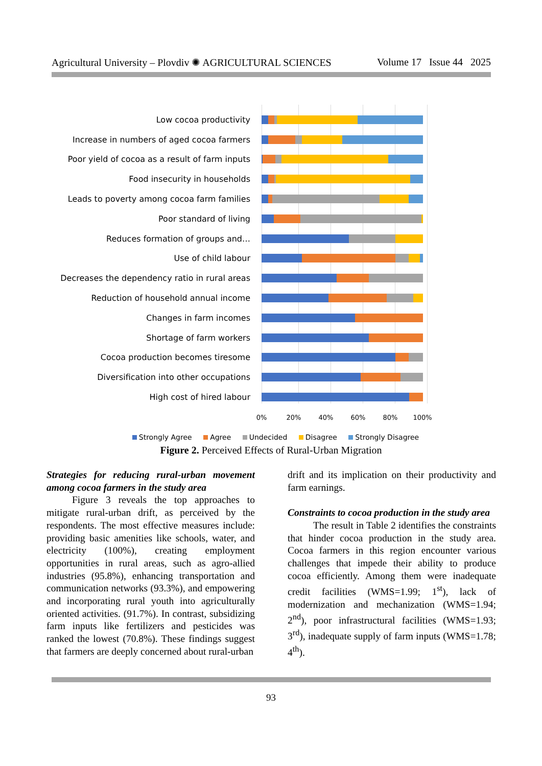Agricultural University – Plovdiv ✺ AGRICULTURAL SCIENCES Volume 17 Issue 44 2025
Low cocoa productivity
Increase in numbers of aged cocoa farmers
Poor yield of cocoa as a result of farm inputs
Food insecurity in households
Leads to poverty among cocoa farm families
Poor standard of living
Reduces formation of groups and…
Use of child labour
Decreases the dependency ratio in rural areas
Reduction of household annual income
Changes in farm incomes
Shortage of farm workers
Cocoa production becomes tiresome
Diversification into other occupations
High cost of hired labour
0% 20% 40% 60% 80% 100%
Strongly Agree Agree Undecided Disagree Strongly Disagree
Figure 2. Perceived Effects of Rural-Urban Migration
Strategies for reducing rural-urban movement among cocoa farmers in the study area
Figure 3 reveals the top approaches to mitigate rural-urban drift, as perceived by the respondents. The most effective measures include: providing basic amenities like schools, water, and electricity (100%), creating employment opportunities in rural areas, such as agro-allied industries (95.8%), enhancing transportation and communication networks (93.3%), and empowering and incorporating rural youth into agriculturally oriented activities. (91.7%). In contrast, subsidizing farm inputs like fertilizers and pesticides was ranked the lowest (70.8%). These findings suggest that farmers are deeply concerned about rural-urban
drift and its implication on their productivity and farm earnings.
Constraints to cocoa production in the study area
The result in Table 2 identifies the constraints that hinder cocoa production in the study area. Cocoa farmers in this region encounter various challenges that impede their ability to produce cocoa efficiently. Among them were inadequate credit facilities (WMS=1.99; 1<sup>st</sup>), lack of modernization and mechanization (WMS=1.94; 2<sup>nd</sup>), poor infrastructural facilities (WMS=1.93; 3<sup>rd</sup>), inadequate supply of farm inputs (WMS=1.78; 4<sup>th</sup>).
93